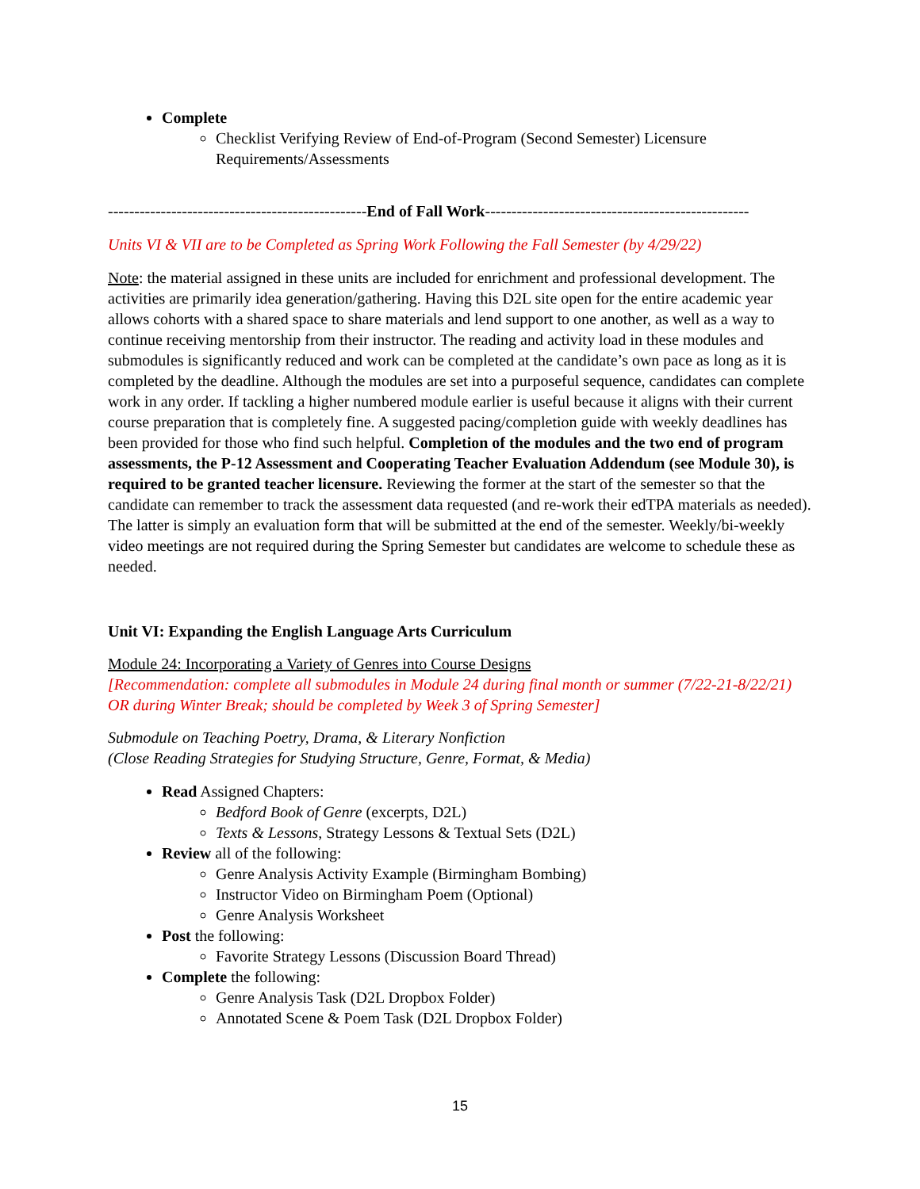Complete
Checklist Verifying Review of End-of-Program (Second Semester) Licensure Requirements/Assessments
-------------------------------------------------End of Fall Work--------------------------------------------------
Units VI & VII are to be Completed as Spring Work Following the Fall Semester (by 4/29/22)
Note: the material assigned in these units are included for enrichment and professional development. The activities are primarily idea generation/gathering. Having this D2L site open for the entire academic year allows cohorts with a shared space to share materials and lend support to one another, as well as a way to continue receiving mentorship from their instructor. The reading and activity load in these modules and submodules is significantly reduced and work can be completed at the candidate’s own pace as long as it is completed by the deadline. Although the modules are set into a purposeful sequence, candidates can complete work in any order. If tackling a higher numbered module earlier is useful because it aligns with their current course preparation that is completely fine. A suggested pacing/completion guide with weekly deadlines has been provided for those who find such helpful. Completion of the modules and the two end of program assessments, the P-12 Assessment and Cooperating Teacher Evaluation Addendum (see Module 30), is required to be granted teacher licensure. Reviewing the former at the start of the semester so that the candidate can remember to track the assessment data requested (and re-work their edTPA materials as needed). The latter is simply an evaluation form that will be submitted at the end of the semester. Weekly/bi-weekly video meetings are not required during the Spring Semester but candidates are welcome to schedule these as needed.
Unit VI: Expanding the English Language Arts Curriculum
Module 24: Incorporating a Variety of Genres into Course Designs
[Recommendation: complete all submodules in Module 24 during final month or summer (7/22-21-8/22/21) OR during Winter Break; should be completed by Week 3 of Spring Semester]
Submodule on Teaching Poetry, Drama, & Literary Nonfiction
(Close Reading Strategies for Studying Structure, Genre, Format, & Media)
Read Assigned Chapters:
Bedford Book of Genre (excerpts, D2L)
Texts & Lessons, Strategy Lessons & Textual Sets (D2L)
Review all of the following:
Genre Analysis Activity Example (Birmingham Bombing)
Instructor Video on Birmingham Poem (Optional)
Genre Analysis Worksheet
Post the following:
Favorite Strategy Lessons (Discussion Board Thread)
Complete the following:
Genre Analysis Task (D2L Dropbox Folder)
Annotated Scene & Poem Task (D2L Dropbox Folder)
15